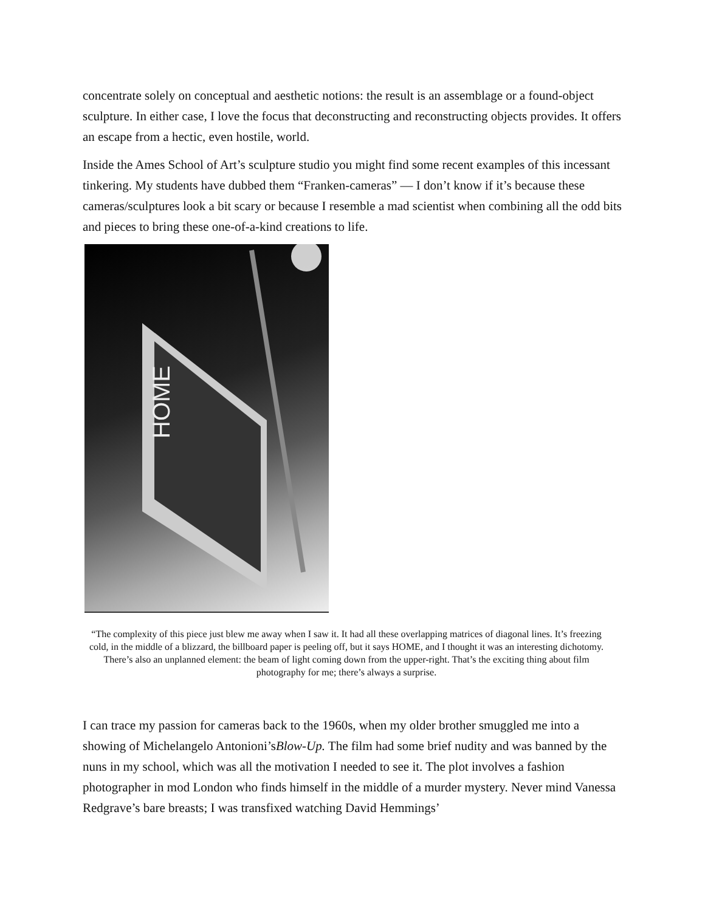concentrate solely on conceptual and aesthetic notions: the result is an assemblage or a found-object sculpture. In either case, I love the focus that deconstructing and reconstructing objects provides. It offers an escape from a hectic, even hostile, world.
Inside the Ames School of Art’s sculpture studio you might find some recent examples of this incessant tinkering. My students have dubbed them “Franken-cameras” — I don’t know if it’s because these cameras/sculptures look a bit scary or because I resemble a mad scientist when combining all the odd bits and pieces to bring these one-of-a-kind creations to life.
HOME
“The complexity of this piece just blew me away when I saw it. It had all these overlapping matrices of diagonal lines. It’s freezing cold, in the middle of a blizzard, the billboard paper is peeling off, but it says HOME, and I thought it was an interesting dichotomy. There’s also an unplanned element: the beam of light coming down from the upper-right. That’s the exciting thing about film photography for me; there’s always a surprise.
I can trace my passion for cameras back to the 1960s, when my older brother smuggled me into a showing of Michelangelo Antonioni’sBlow-Up. The film had some brief nudity and was banned by the nuns in my school, which was all the motivation I needed to see it. The plot involves a fashion photographer in mod London who finds himself in the middle of a murder mystery. Never mind Vanessa Redgrave’s bare breasts; I was transfixed watching David Hemmings’